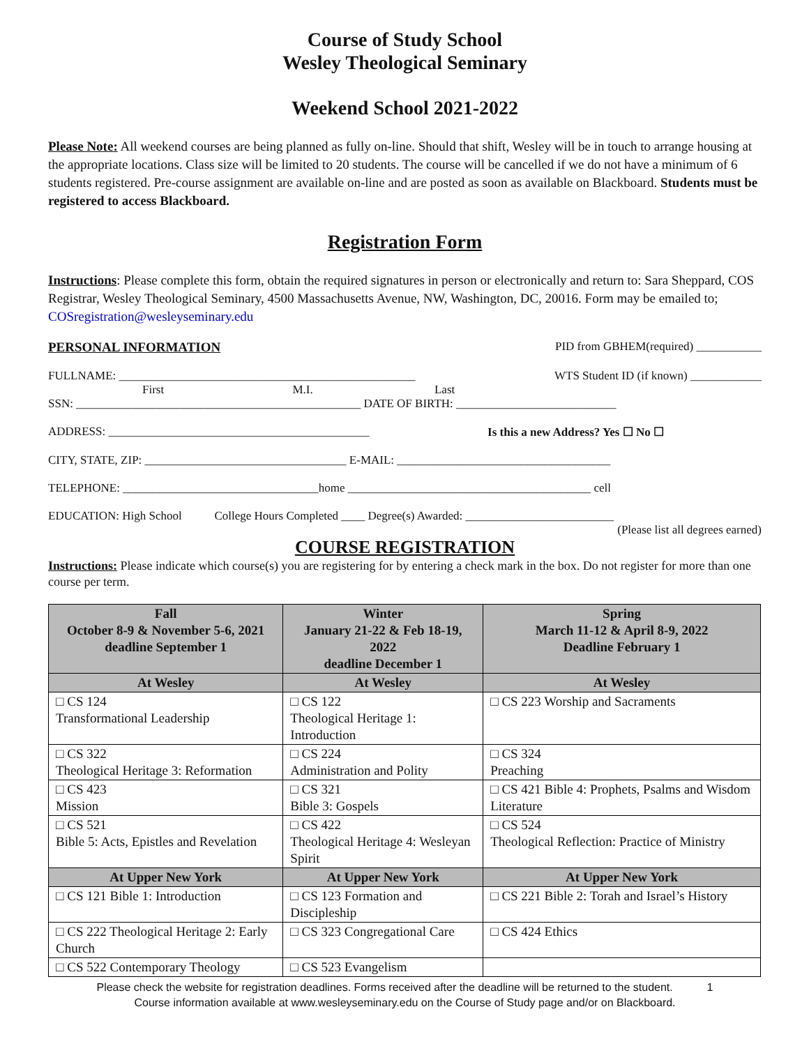Course of Study School
Wesley Theological Seminary
Weekend School 2021-2022
Please Note: All weekend courses are being planned as fully on-line. Should that shift, Wesley will be in touch to arrange housing at the appropriate locations. Class size will be limited to 20 students. The course will be cancelled if we do not have a minimum of 6 students registered. Pre-course assignment are available on-line and are posted as soon as available on Blackboard. Students must be registered to access Blackboard.
Registration Form
Instructions: Please complete this form, obtain the required signatures in person or electronically and return to: Sara Sheppard, COS Registrar, Wesley Theological Seminary, 4500 Massachusetts Avenue, NW, Washington, DC, 20016. Form may be emailed to; COSregistration@wesleyseminary.edu
PERSONAL INFORMATION PID from GBHEM(required) ___________
FULLNAME: __________________________________________________ WTS Student ID (if known) ____________
First M.I. Last
SSN: ________________________________________________ DATE OF BIRTH: ___________________________
ADDRESS: ____________________________________________ Is this a new Address? Yes ☐ No ☐
CITY, STATE, ZIP: __________________________________ E-MAIL: ____________________________________
TELEPHONE: _________________________________home _________________________________________ cell
EDUCATION: High School College Hours Completed ____ Degree(s) Awarded: _________________________
(Please list all degrees earned)
COURSE REGISTRATION
Instructions: Please indicate which course(s) you are registering for by entering a check mark in the box. Do not register for more than one course per term.
| Fall October 8-9 & November 5-6, 2021 deadline September 1 | Winter January 21-22 & Feb 18-19, 2022 deadline December 1 | Spring March 11-12 & April 8-9, 2022 Deadline February 1 |
| --- | --- | --- |
| At Wesley | At Wesley | At Wesley |
| □ CS 124 Transformational Leadership | □ CS 122 Theological Heritage 1: Introduction | □ CS 223 Worship and Sacraments |
| □ CS 322 Theological Heritage 3: Reformation | □ CS 224 Administration and Polity | □ CS 324 Preaching |
| □ CS 423 Mission | □ CS 321 Bible 3: Gospels | □ CS 421 Bible 4: Prophets, Psalms and Wisdom Literature |
| □ CS 521 Bible 5: Acts, Epistles and Revelation | □ CS 422 Theological Heritage 4: Wesleyan Spirit | □ CS 524 Theological Reflection: Practice of Ministry |
| At Upper New York | At Upper New York | At Upper New York |
| □ CS 121 Bible 1: Introduction | □ CS 123 Formation and Discipleship | □ CS 221 Bible 2: Torah and Israel’s History |
| □ CS 222 Theological Heritage 2: Early Church | □ CS 323 Congregational Care | □ CS 424 Ethics |
| □ CS 522 Contemporary Theology | □ CS 523 Evangelism | |
Please check the website for registration deadlines. Forms received after the deadline will be returned to the student. 1
Course information available at www.wesleyseminary.edu on the Course of Study page and/or on Blackboard.